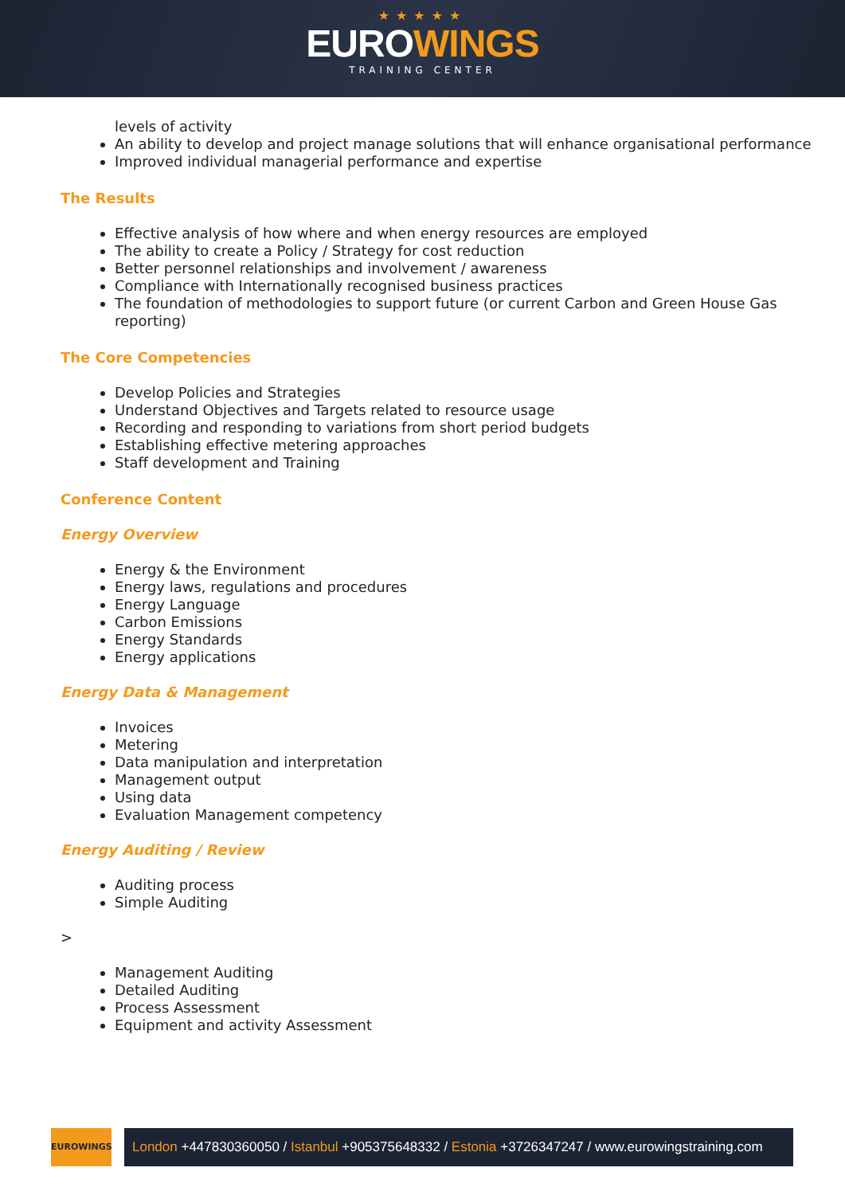★★★★★
EUROWINGS
TRAINING CENTER
levels of activity
An ability to develop and project manage solutions that will enhance organisational performance
Improved individual managerial performance and expertise
The Results
Effective analysis of how where and when energy resources are employed
The ability to create a Policy / Strategy for cost reduction
Better personnel relationships and involvement / awareness
Compliance with Internationally recognised business practices
The foundation of methodologies to support future (or current Carbon and Green House Gas reporting)
The Core Competencies
Develop Policies and Strategies
Understand Objectives and Targets related to resource usage
Recording and responding to variations from short period budgets
Establishing effective metering approaches
Staff development and Training
Conference Content
Energy Overview
Energy & the Environment
Energy laws, regulations and procedures
Energy Language
Carbon Emissions
Energy Standards
Energy applications
Energy Data & Management
Invoices
Metering
Data manipulation and interpretation
Management output
Using data
Evaluation Management competency
Energy Auditing / Review
Auditing process
Simple Auditing
>
Management Auditing
Detailed Auditing
Process Assessment
Equipment and activity Assessment
EUROWINGS
London +447830360050 / Istanbul +905375648332 / Estonia +3726347247 / www.eurowingstraining.com